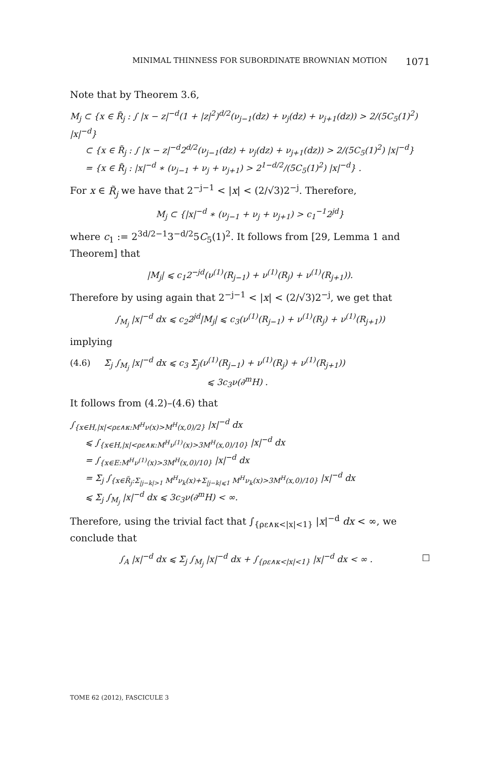MINIMAL THINNESS FOR SUBORDINATE BROWNIAN MOTION 1071
Note that by Theorem 3.6,
M<sub>j</sub> ⊂ {x ∈ R̃<sub>j</sub> : ∫ |x − z|<sup>−d</sup>(1 + |z|<sup>2</sup>)<sup>d/2</sup>(ν<sub>j−1</sub>(dz) + ν<sub>j</sub>(dz) + ν<sub>j+1</sub>(dz)) > 2/(5C<sub>5</sub>(1)<sup>2</sup>) |x|<sup>−d</sup>}
⊂ {x ∈ R̃<sub>j</sub> : ∫ |x − z|<sup>−d</sup>2<sup>d/2</sup>(ν<sub>j−1</sub>(dz) + ν<sub>j</sub>(dz) + ν<sub>j+1</sub>(dz)) > 2/(5C<sub>5</sub>(1)<sup>2</sup>) |x|<sup>−d</sup>}
= {x ∈ R̃<sub>j</sub> : |x|<sup>−d</sup> ∗ (ν<sub>j−1</sub> + ν<sub>j</sub> + ν<sub>j+1</sub>) > 2<sup>1−d/2</sup>/(5C<sub>5</sub>(1)<sup>2</sup>) |x|<sup>−d</sup>} .
For x ∈ R̃<sub>j</sub> we have that 2<sup>−j−1</sup> < |x| < (2/√3)2<sup>−j</sup>. Therefore,
M<sub>j</sub> ⊂ {|x|<sup>−d</sup> ∗ (ν<sub>j−1</sub> + ν<sub>j</sub> + ν<sub>j+1</sub>) > c<sub>1</sub><sup>−1</sup>2<sup>jd</sup>}
where c<sub>1</sub> := 2<sup>3d/2−1</sup>3<sup>−d/2</sup>5C<sub>5</sub>(1)<sup>2</sup>. It follows from [29, Lemma 1 and Theorem] that
|M<sub>j</sub>| ⩽ c<sub>1</sub>2<sup>−jd</sup>(ν<sup>(1)</sup>(R<sub>j−1</sub>) + ν<sup>(1)</sup>(R<sub>j</sub>) + ν<sup>(1)</sup>(R<sub>j+1</sub>)).
Therefore by using again that 2<sup>−j−1</sup> < |x| < (2/√3)2<sup>−j</sup>, we get that
∫<sub>M<sub>j</sub></sub> |x|<sup>−d</sup> dx ⩽ c<sub>2</sub>2<sup>jd</sup>|M<sub>j</sub>| ⩽ c<sub>3</sub>(ν<sup>(1)</sup>(R<sub>j−1</sub>) + ν<sup>(1)</sup>(R<sub>j</sub>) + ν<sup>(1)</sup>(R<sub>j+1</sub>))
implying
(4.6) Σ<sub>j</sub> ∫<sub>M<sub>j</sub></sub> |x|<sup>−d</sup> dx ⩽ c<sub>3</sub> Σ<sub>j</sub>(ν<sup>(1)</sup>(R<sub>j−1</sub>) + ν<sup>(1)</sup>(R<sub>j</sub>) + ν<sup>(1)</sup>(R<sub>j+1</sub>))
⩽ 3c<sub>3</sub>ν(∂<sup>m</sup>H) .
It follows from (4.2)–(4.6) that
∫<sub>{x∈H,|x|<ρε∧κ:M<sup>H</sup>ν(x)>M<sup>H</sup>(x,0)/2}</sub> |x|<sup>−d</sup> dx
⩽ ∫<sub>{x∈H,|x|<ρε∧κ:M<sup>H</sup>ν<sup>(1)</sup>(x)>3M<sup>H</sup>(x,0)/10}</sub> |x|<sup>−d</sup> dx
= ∫<sub>{x∈E:M<sup>H</sup>ν<sup>(1)</sup>(x)>3M<sup>H</sup>(x,0)/10}</sub> |x|<sup>−d</sup> dx
= Σ<sub>j</sub> ∫<sub>{x∈R̃<sub>j</sub>:Σ<sub>|j−k|>1</sub> M<sup>H</sup>ν<sub>k</sub>(x)+Σ<sub>|j−k|⩽1</sub> M<sup>H</sup>ν<sub>k</sub>(x)>3M<sup>H</sup>(x,0)/10}</sub> |x|<sup>−d</sup> dx
⩽ Σ<sub>j</sub> ∫<sub>M<sub>j</sub></sub> |x|<sup>−d</sup> dx ⩽ 3c<sub>3</sub>ν(∂<sup>m</sup>H) < ∞.
Therefore, using the trivial fact that ∫<sub>{ρε∧κ<|x|<1}</sub> |x|<sup>−d</sup> dx < ∞, we conclude that
∫<sub>A</sub> |x|<sup>−d</sup> dx ⩽ Σ<sub>j</sub> ∫<sub>M<sub>j</sub></sub> |x|<sup>−d</sup> dx + ∫<sub>{ρε∧κ<|x|<1}</sub> |x|<sup>−d</sup> dx < ∞ . □
TOME 62 (2012), FASCICULE 3